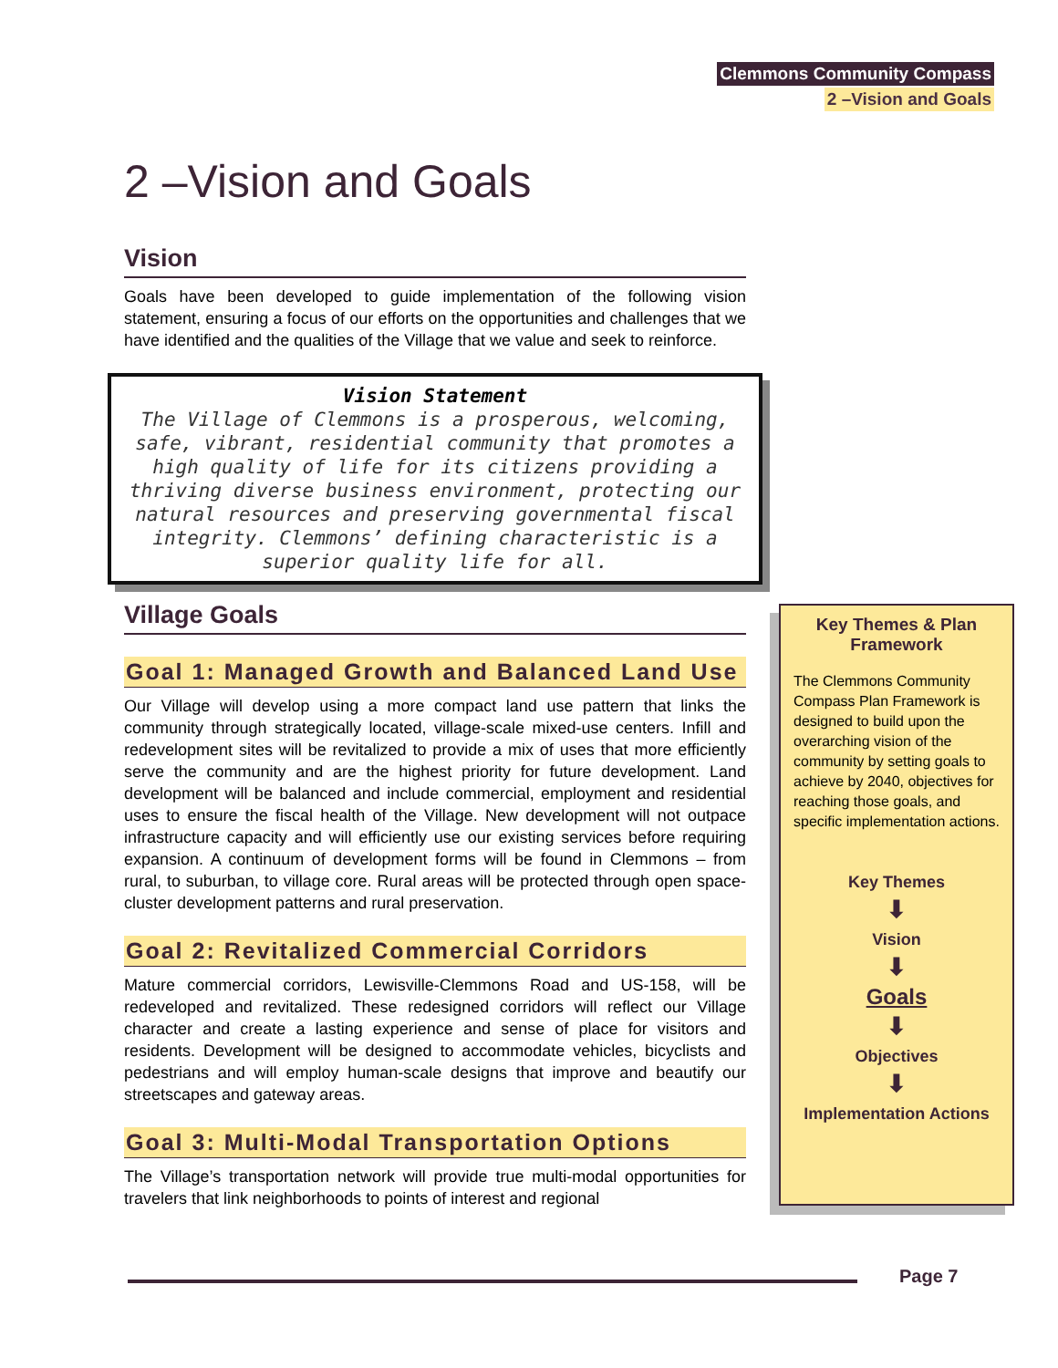Clemmons Community Compass
2 –Vision and Goals
2 –Vision and Goals
Vision
Goals have been developed to guide implementation of the following vision statement, ensuring a focus of our efforts on the opportunities and challenges that we have identified and the qualities of the Village that we value and seek to reinforce.
Vision Statement
The Village of Clemmons is a prosperous, welcoming, safe, vibrant, residential community that promotes a high quality of life for its citizens providing a thriving diverse business environment, protecting our natural resources and preserving governmental fiscal integrity. Clemmons’ defining characteristic is a superior quality life for all.
Village Goals
Goal 1: Managed Growth and Balanced Land Use
Our Village will develop using a more compact land use pattern that links the community through strategically located, village-scale mixed-use centers. Infill and redevelopment sites will be revitalized to provide a mix of uses that more efficiently serve the community and are the highest priority for future development. Land development will be balanced and include commercial, employment and residential uses to ensure the fiscal health of the Village. New development will not outpace infrastructure capacity and will efficiently use our existing services before requiring expansion. A continuum of development forms will be found in Clemmons – from rural, to suburban, to village core. Rural areas will be protected through open space-cluster development patterns and rural preservation.
Goal 2: Revitalized Commercial Corridors
Mature commercial corridors, Lewisville-Clemmons Road and US-158, will be redeveloped and revitalized. These redesigned corridors will reflect our Village character and create a lasting experience and sense of place for visitors and residents. Development will be designed to accommodate vehicles, bicyclists and pedestrians and will employ human-scale designs that improve and beautify our streetscapes and gateway areas.
Goal 3: Multi-Modal Transportation Options
The Village’s transportation network will provide true multi-modal opportunities for travelers that link neighborhoods to points of interest and regional
Key Themes & Plan Framework
The Clemmons Community Compass Plan Framework is designed to build upon the overarching vision of the community by setting goals to achieve by 2040, objectives for reaching those goals, and specific implementation actions.
Key Themes
⬇
Vision
⬇
Goals
⬇
Objectives
⬇
Implementation Actions
Page 7